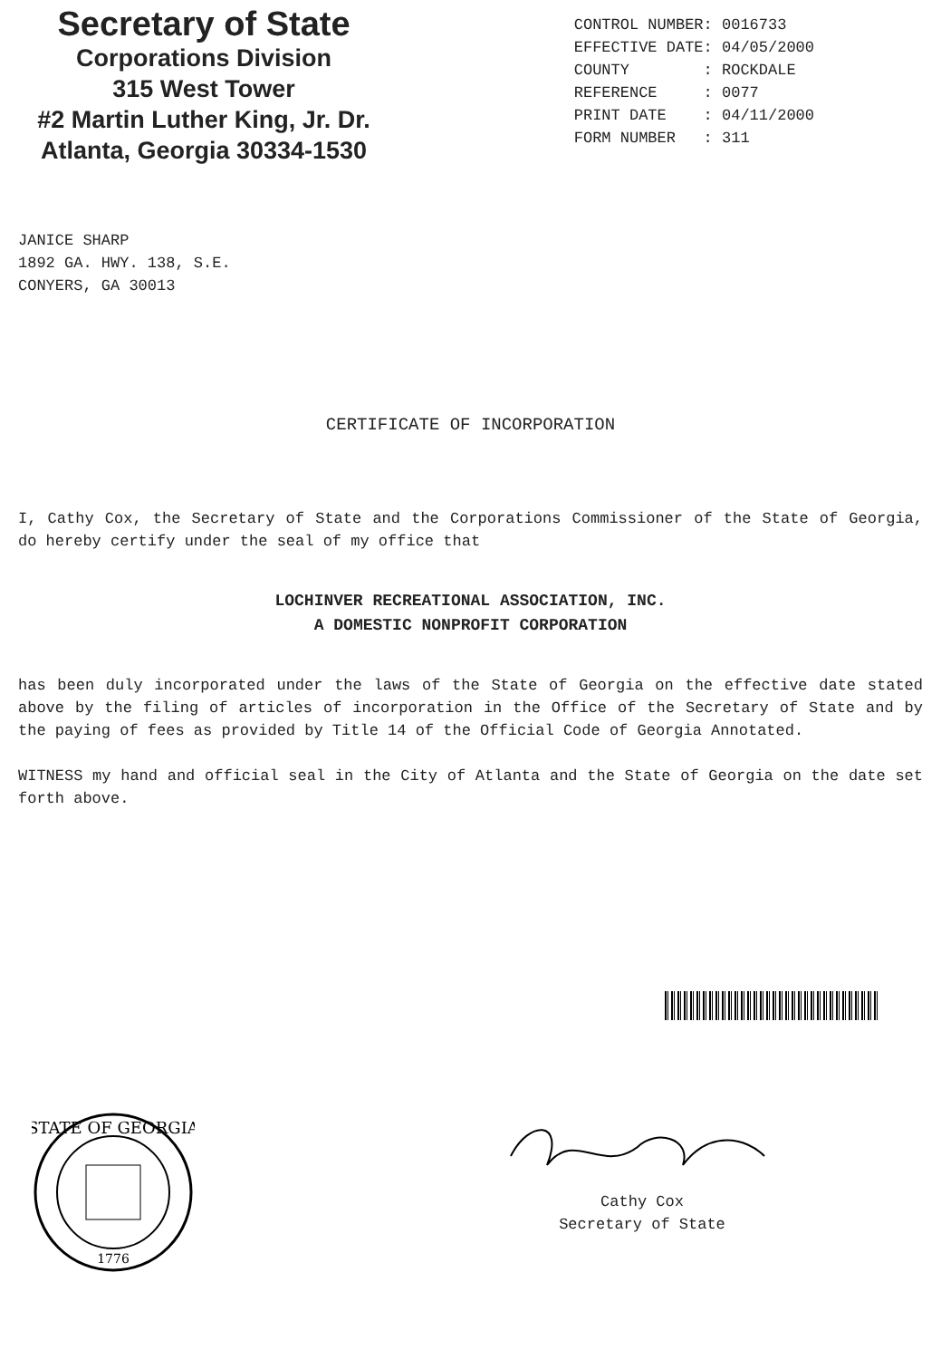Secretary of State
Corporations Division
315 West Tower
#2 Martin Luther King, Jr. Dr.
Atlanta, Georgia 30334-1530
CONTROL NUMBER: 0016733 EFFECTIVE DATE: 04/05/2000 COUNTY : ROCKDALE REFERENCE : 0077 PRINT DATE : 04/11/2000 FORM NUMBER : 311
JANICE SHARP 1892 GA. HWY. 138, S.E. CONYERS, GA 30013
CERTIFICATE OF INCORPORATION
I, Cathy Cox, the Secretary of State and the Corporations Commissioner of the State of Georgia, do hereby certify under the seal of my office that
LOCHINVER RECREATIONAL ASSOCIATION, INC.
A DOMESTIC NONPROFIT CORPORATION
has been duly incorporated under the laws of the State of Georgia on the effective date stated above by the filing of articles of incorporation in the Office of the Secretary of State and by the paying of fees as provided by Title 14 of the Official Code of Georgia Annotated.
WITNESS my hand and official seal in the City of Atlanta and the State of Georgia on the date set forth above.
STATE OF GEORGIA
1776
Cathy Cox
Secretary of State